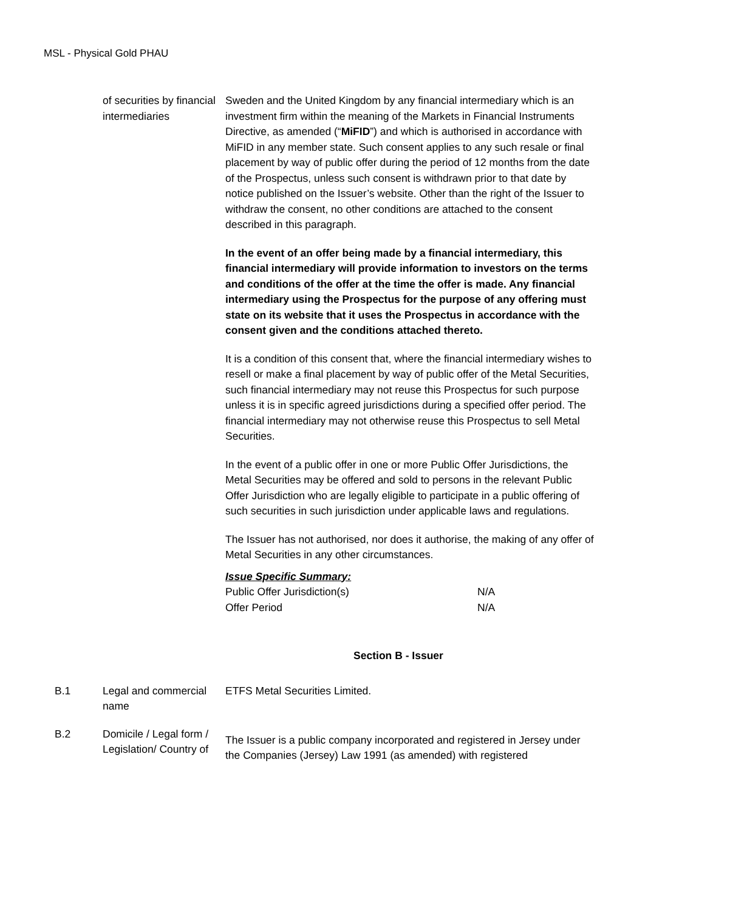MSL - Physical Gold PHAU
| | of securities by financial intermediaries | Sweden and the United Kingdom by any financial intermediary which is an investment firm within the meaning of the Markets in Financial Instruments Directive, as amended (“ MiFID ”) and which is authorised in accordance with MiFID in any member state. Such consent applies to any such resale or final placement by way of public offer during the period of 12 months from the date of the Prospectus, unless such consent is withdrawn prior to that date by notice published on the Issuer’s website. Other than the right of the Issuer to withdraw the consent, no other conditions are attached to the consent described in this paragraph. In the event of an offer being made by a financial intermediary, this financial intermediary will provide information to investors on the terms and conditions of the offer at the time the offer is made. Any financial intermediary using the Prospectus for the purpose of any offering must state on its website that it uses the Prospectus in accordance with the consent given and the conditions attached thereto. It is a condition of this consent that, where the financial intermediary wishes to resell or make a final placement by way of public offer of the Metal Securities, such financial intermediary may not reuse this Prospectus for such purpose unless it is in specific agreed jurisdictions during a specified offer period. The financial intermediary may not otherwise reuse this Prospectus to sell Metal Securities. In the event of a public offer in one or more Public Offer Jurisdictions, the Metal Securities may be offered and sold to persons in the relevant Public Offer Jurisdiction who are legally eligible to participate in a public offering of such securities in such jurisdiction under applicable laws and regulations. The Issuer has not authorised, nor does it authorise, the making of any offer of Metal Securities in any other circumstances. Issue Specific Summary: / Public Offer Jurisdiction(s) / N/A / / Offer Period / N/A / |
Section B - Issuer
| B.1 | Legal and commercial name | ETFS Metal Securities Limited. |
| B.2 | Domicile / Legal form / Legislation/ Country of | The Issuer is a public company incorporated and registered in Jersey under the Companies (Jersey) Law 1991 (as amended) with registered |